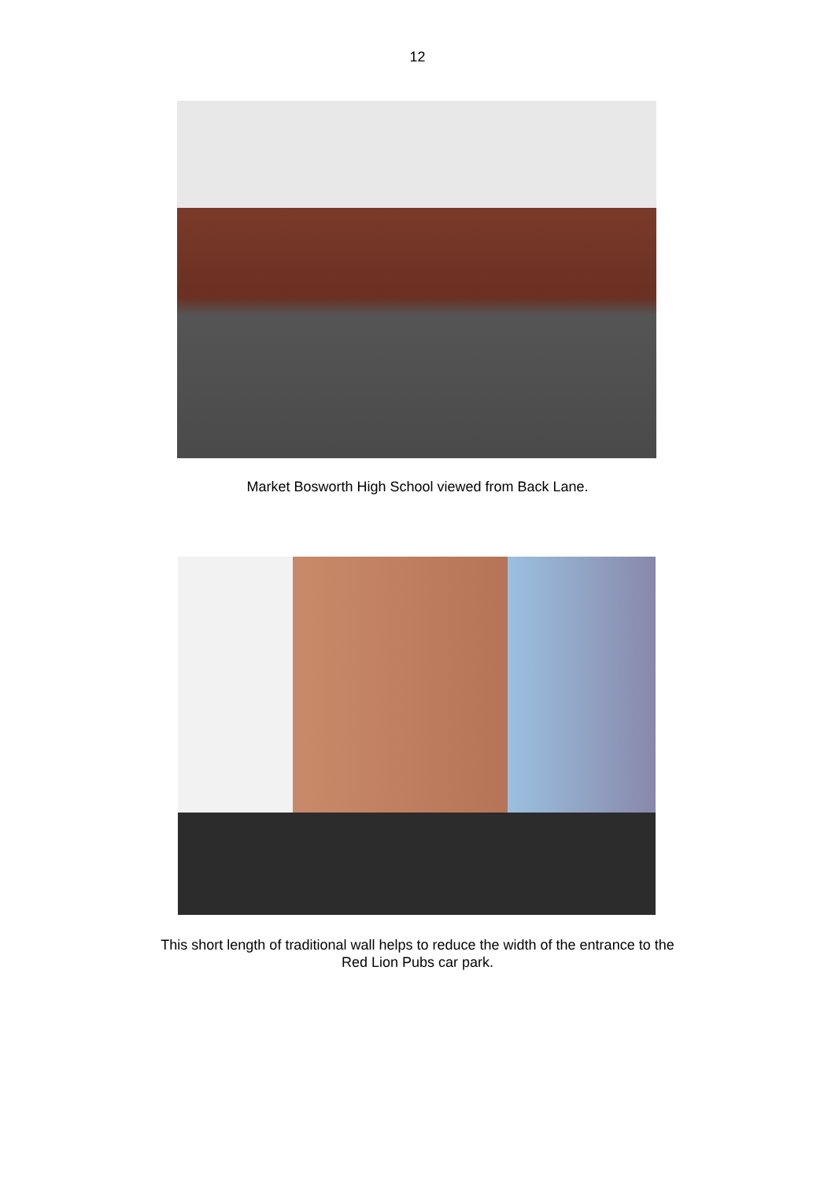12
Market Bosworth High School viewed from Back Lane.
This short length of traditional wall helps to reduce the width of the entrance to the
Red Lion Pubs car park.